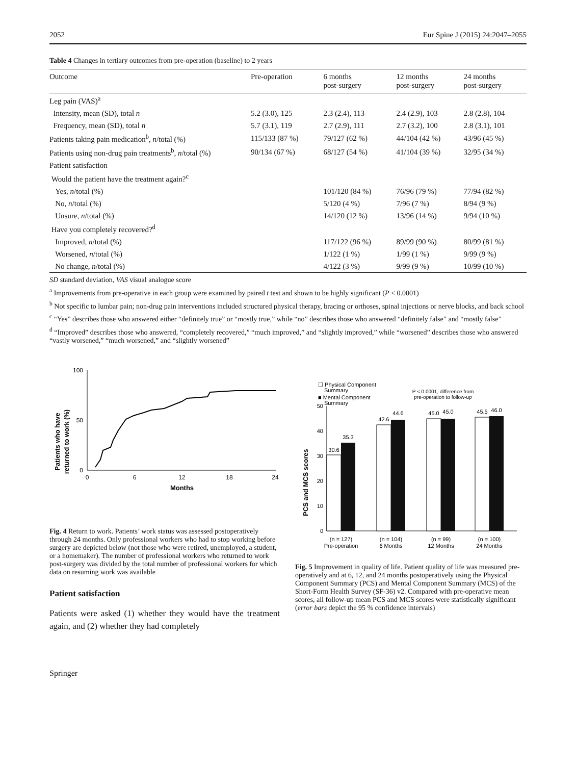2052 Eur Spine J (2015) 24:2047–2055
Table 4 Changes in tertiary outcomes from pre-operation (baseline) to 2 years
| Outcome | Pre-operation | 6 months post-surgery | 12 months post-surgery | 24 months post-surgery |
| --- | --- | --- | --- | --- |
| Leg pain (VAS)<sup>a</sup> | | | | |
| Intensity, mean (SD), total n | 5.2 (3.0), 125 | 2.3 (2.4), 113 | 2.4 (2.9), 103 | 2.8 (2.8), 104 |
| Frequency, mean (SD), total n | 5.7 (3.1), 119 | 2.7 (2.9), 111 | 2.7 (3.2), 100 | 2.8 (3.1), 101 |
| Patients taking pain medication<sup>b</sup>, n /total (%) | 115/133 (87 %) | 79/127 (62 %) | 44/104 (42 %) | 43/96 (45 %) |
| Patients using non-drug pain treatments<sup>b</sup>, n /total (%) | 90/134 (67 %) | 68/127 (54 %) | 41/104 (39 %) | 32/95 (34 %) |
| Patient satisfaction | | | | |
| Would the patient have the treatment again?<sup>c</sup> | | | | |
| Yes, n /total (%) | | 101/120 (84 %) | 76/96 (79 %) | 77/94 (82 %) |
| No, n /total (%) | | 5/120 (4 %) | 7/96 (7 %) | 8/94 (9 %) |
| Unsure, n /total (%) | | 14/120 (12 %) | 13/96 (14 %) | 9/94 (10 %) |
| Have you completely recovered?<sup>d</sup> | | | | |
| Improved, n /total (%) | | 117/122 (96 %) | 89/99 (90 %) | 80/99 (81 %) |
| Worsened, n /total (%) | | 1/122 (1 %) | 1/99 (1 %) | 9/99 (9 %) |
| No change, n /total (%) | | 4/122 (3 %) | 9/99 (9 %) | 10/99 (10 %) |
SD standard deviation, VAS visual analogue score
<sup>a</sup> Improvements from pre-operative in each group were examined by paired t test and shown to be highly significant (P < 0.0001)
<sup>b</sup> Not specific to lumbar pain; non-drug pain interventions included structured physical therapy, bracing or orthoses, spinal injections or nerve blocks, and back school
<sup>c</sup> “Yes” describes those who answered either “definitely true” or “mostly true,” while “no” describes those who answered “definitely false” and “mostly false”
<sup>d</sup> “Improved” describes those who answered, “completely recovered,” “much improved,” and “slightly improved,” while “worsened” describes those who answered “vastly worsened,” “much worsened,” and “slightly worsened”
Patients who have
returned to work (%)
0
50
100
0
6
12
18
24
Months
Fig. 4 Return to work. Patients’ work status was assessed postoperatively through 24 months. Only professional workers who had to stop working before surgery are depicted below (not those who were retired, unemployed, a student, or a homemaker). The number of professional workers who returned to work post-surgery was divided by the total number of professional workers for which data on resuming work was available
Patient satisfaction
Patients were asked (1) whether they would have the treatment again, and (2) whether they had completely
PCS and MCS scores
☐ Physical Component
Summary
■ Mental Component
Summary
P < 0.0001, difference from
pre-operation to follow-up
0
10
20
30
40
50
30.6
35.3
42.6
44.6
45.0
45.0
45.5
46.0
(n = 127)
Pre-operation
(n = 104)
6 Months
(n = 99)
12 Months
(n = 100)
24 Months
Fig. 5 Improvement in quality of life. Patient quality of life was measured pre-operatively and at 6, 12, and 24 months postoperatively using the Physical Component Summary (PCS) and Mental Component Summary (MCS) of the Short-Form Health Survey (SF-36) v2. Compared with pre-operative mean scores, all follow-up mean PCS and MCS scores were statistically significant (error bars depict the 95 % confidence intervals)
Springer